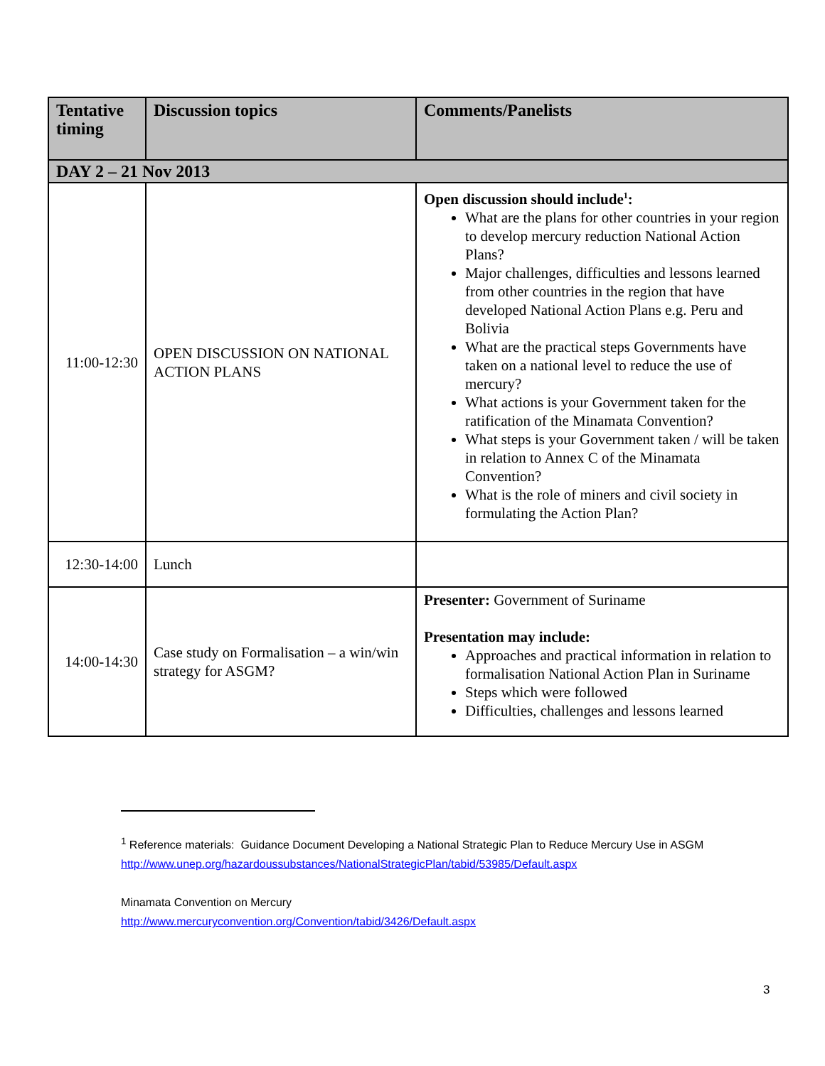| Tentative timing | Discussion topics | Comments/Panelists |
| --- | --- | --- |
| DAY 2 – 21 Nov 2013 | | |
| 11:00-12:30 | OPEN DISCUSSION ON NATIONAL ACTION PLANS | Open discussion should include<sup>1</sup>: What are the plans for other countries in your region to develop mercury reduction National Action Plans? Major challenges, difficulties and lessons learned from other countries in the region that have developed National Action Plans e.g. Peru and Bolivia What are the practical steps Governments have taken on a national level to reduce the use of mercury? What actions is your Government taken for the ratification of the Minamata Convention? What steps is your Government taken / will be taken in relation to Annex C of the Minamata Convention? What is the role of miners and civil society in formulating the Action Plan? |
| 12:30-14:00 | Lunch | |
| 14:00-14:30 | Case study on Formalisation – a win/win strategy for ASGM? | Presenter: Government of Suriname Presentation may include: Approaches and practical information in relation to formalisation National Action Plan in Suriname Steps which were followed Difficulties, challenges and lessons learned |
<sup>1</sup> Reference materials: Guidance Document Developing a National Strategic Plan to Reduce Mercury Use in ASGM http://www.unep.org/hazardoussubstances/NationalStrategicPlan/tabid/53985/Default.aspx
Minamata Convention on Mercury
http://www.mercuryconvention.org/Convention/tabid/3426/Default.aspx
3